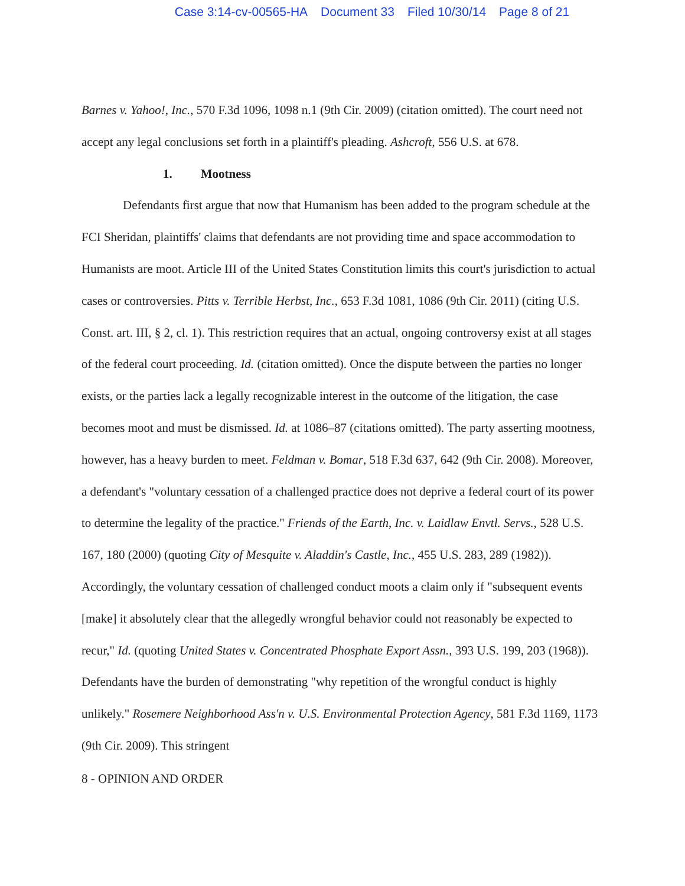Case 3:14-cv-00565-HA Document 33 Filed 10/30/14 Page 8 of 21
Barnes v. Yahoo!, Inc., 570 F.3d 1096, 1098 n.1 (9th Cir. 2009) (citation omitted). The court need not accept any legal conclusions set forth in a plaintiff's pleading. Ashcroft, 556 U.S. at 678.
1. Mootness
Defendants first argue that now that Humanism has been added to the program schedule at the FCI Sheridan, plaintiffs' claims that defendants are not providing time and space accommodation to Humanists are moot. Article III of the United States Constitution limits this court's jurisdiction to actual cases or controversies. Pitts v. Terrible Herbst, Inc., 653 F.3d 1081, 1086 (9th Cir. 2011) (citing U.S. Const. art. III, § 2, cl. 1). This restriction requires that an actual, ongoing controversy exist at all stages of the federal court proceeding. Id. (citation omitted). Once the dispute between the parties no longer exists, or the parties lack a legally recognizable interest in the outcome of the litigation, the case becomes moot and must be dismissed. Id. at 1086–87 (citations omitted). The party asserting mootness, however, has a heavy burden to meet. Feldman v. Bomar, 518 F.3d 637, 642 (9th Cir. 2008). Moreover, a defendant's "voluntary cessation of a challenged practice does not deprive a federal court of its power to determine the legality of the practice." Friends of the Earth, Inc. v. Laidlaw Envtl. Servs., 528 U.S. 167, 180 (2000) (quoting City of Mesquite v. Aladdin's Castle, Inc., 455 U.S. 283, 289 (1982)). Accordingly, the voluntary cessation of challenged conduct moots a claim only if "subsequent events [make] it absolutely clear that the allegedly wrongful behavior could not reasonably be expected to recur," Id. (quoting United States v. Concentrated Phosphate Export Assn., 393 U.S. 199, 203 (1968)). Defendants have the burden of demonstrating "why repetition of the wrongful conduct is highly unlikely." Rosemere Neighborhood Ass'n v. U.S. Environmental Protection Agency, 581 F.3d 1169, 1173 (9th Cir. 2009). This stringent
8 - OPINION AND ORDER